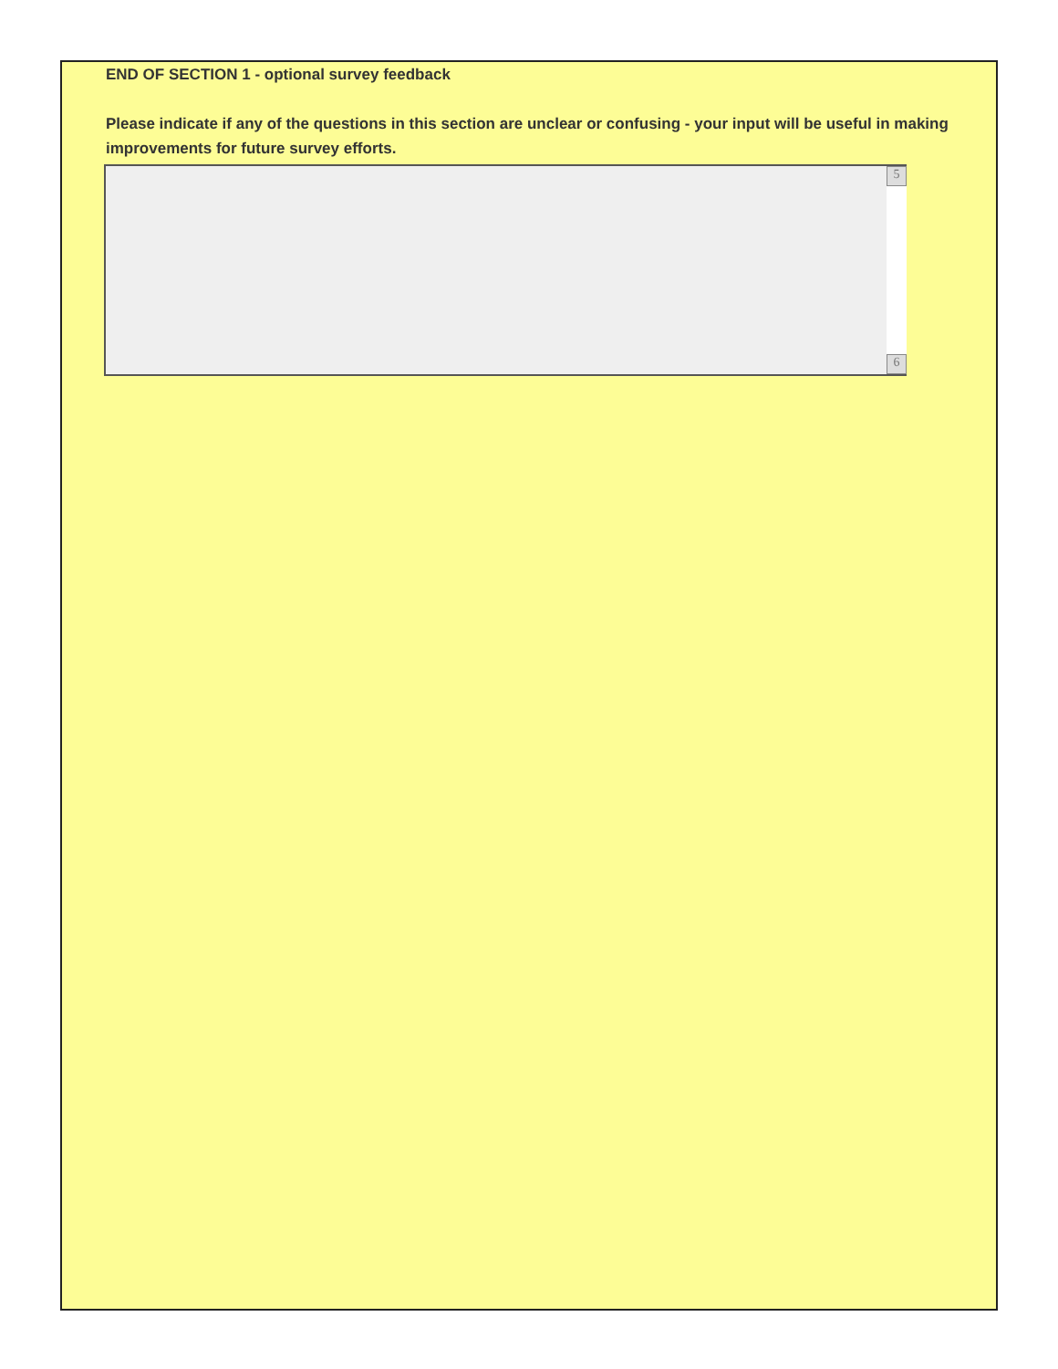END OF SECTION 1 - optional survey feedback
Please indicate if any of the questions in this section are unclear or confusing - your input will be useful in making improvements for future survey efforts.
5
6